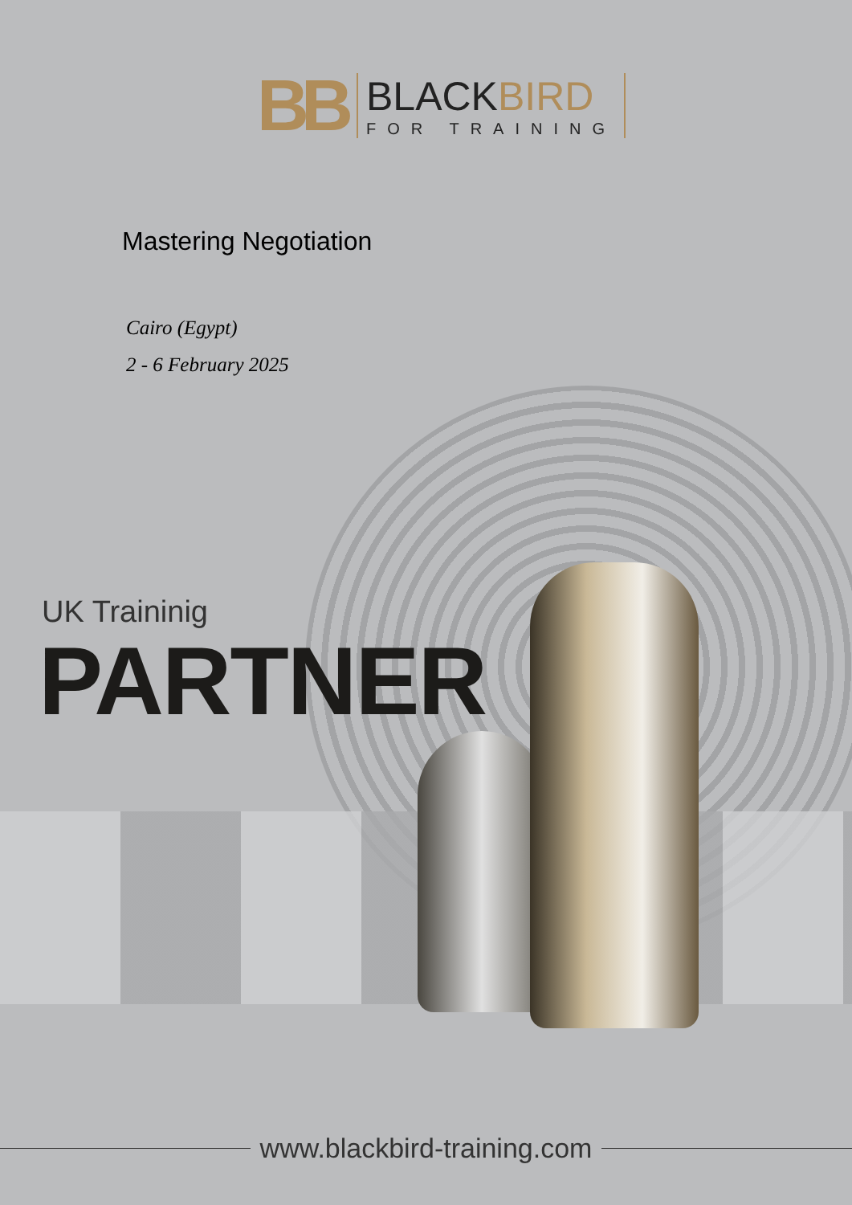BB
BLACKBIRD
FOR TRAINING
Mastering Negotiation
Cairo (Egypt)
2 - 6 February 2025
UK Traininig
PARTNER
www.blackbird-training.com